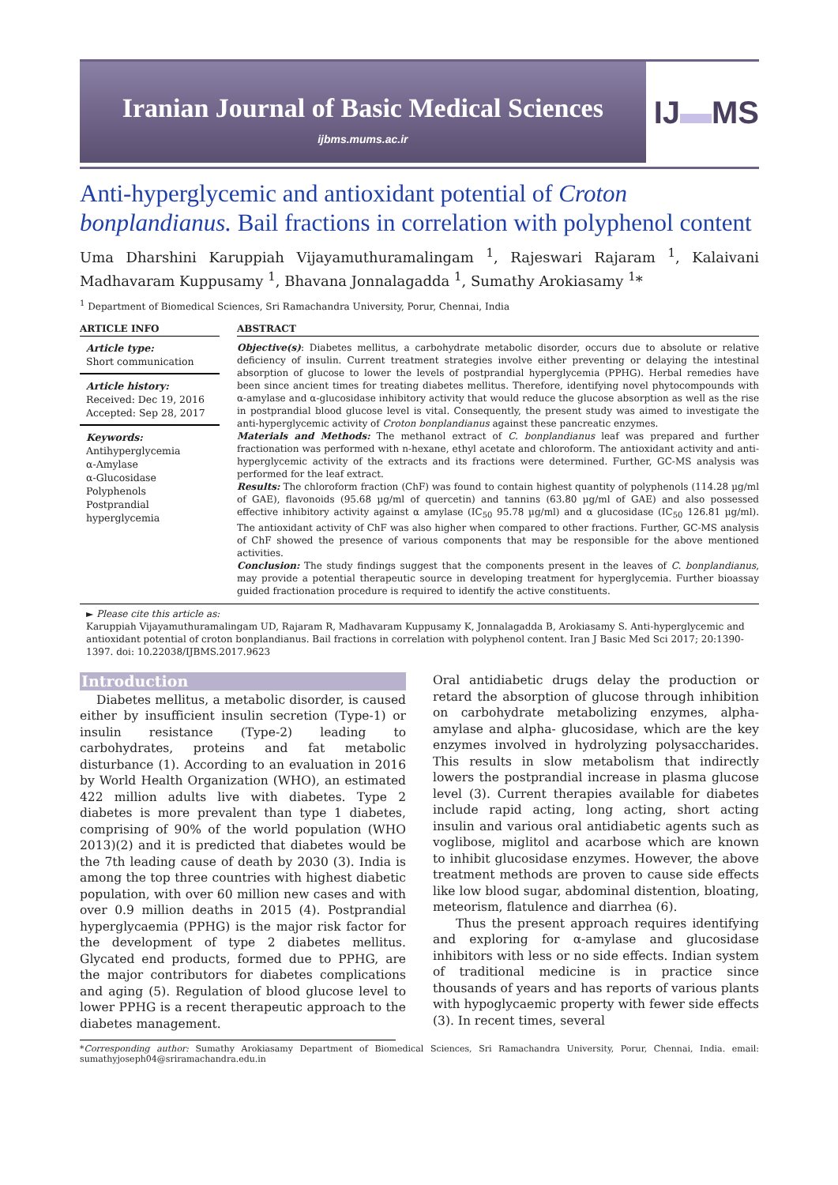Iranian Journal of Basic Medical Sciences
ijbms.mums.ac.ir
IJ▬MS
Anti-hyperglycemic and antioxidant potential of Croton bonplandianus. Bail fractions in correlation with polyphenol content
Uma Dharshini Karuppiah Vijayamuthuramalingam <sup>1</sup>, Rajeswari Rajaram <sup>1</sup>, Kalaivani Madhavaram Kuppusamy <sup>1</sup>, Bhavana Jonnalagadda <sup>1</sup>, Sumathy Arokiasamy <sup>1</sup>*
<sup>1</sup> Department of Biomedical Sciences, Sri Ramachandra University, Porur, Chennai, India
ARTICLE INFO
Article type:
Short communication
Article history:
Received: Dec 19, 2016
Accepted: Sep 28, 2017
Keywords:
Antihyperglycemia
α-Amylase
α-Glucosidase
Polyphenols
Postprandial hyperglycemia
ABSTRACT
Objective(s): Diabetes mellitus, a carbohydrate metabolic disorder, occurs due to absolute or relative deficiency of insulin. Current treatment strategies involve either preventing or delaying the intestinal absorption of glucose to lower the levels of postprandial hyperglycemia (PPHG). Herbal remedies have been since ancient times for treating diabetes mellitus. Therefore, identifying novel phytocompounds with α-amylase and α-glucosidase inhibitory activity that would reduce the glucose absorption as well as the rise in postprandial blood glucose level is vital. Consequently, the present study was aimed to investigate the anti-hyperglycemic activity of Croton bonplandianus against these pancreatic enzymes.
Materials and Methods: The methanol extract of C. bonplandianus leaf was prepared and further fractionation was performed with n-hexane, ethyl acetate and chloroform. The antioxidant activity and anti-hyperglycemic activity of the extracts and its fractions were determined. Further, GC-MS analysis was performed for the leaf extract.
Results: The chloroform fraction (ChF) was found to contain highest quantity of polyphenols (114.28 µg/ml of GAE), flavonoids (95.68 µg/ml of quercetin) and tannins (63.80 µg/ml of GAE) and also possessed effective inhibitory activity against α amylase (IC<sub>50</sub> 95.78 µg/ml) and α glucosidase (IC<sub>50</sub> 126.81 µg/ml). The antioxidant activity of ChF was also higher when compared to other fractions. Further, GC-MS analysis of ChF showed the presence of various components that may be responsible for the above mentioned activities.
Conclusion: The study findings suggest that the components present in the leaves of C. bonplandianus, may provide a potential therapeutic source in developing treatment for hyperglycemia. Further bioassay guided fractionation procedure is required to identify the active constituents.
► Please cite this article as:
Karuppiah Vijayamuthuramalingam UD, Rajaram R, Madhavaram Kuppusamy K, Jonnalagadda B, Arokiasamy S. Anti-hyperglycemic and antioxidant potential of croton bonplandianus. Bail fractions in correlation with polyphenol content. Iran J Basic Med Sci 2017; 20:1390-1397. doi: 10.22038/IJBMS.2017.9623
Introduction
Diabetes mellitus, a metabolic disorder, is caused either by insufficient insulin secretion (Type-1) or insulin resistance (Type-2) leading to carbohydrates, proteins and fat metabolic disturbance (1). According to an evaluation in 2016 by World Health Organization (WHO), an estimated 422 million adults live with diabetes. Type 2 diabetes is more prevalent than type 1 diabetes, comprising of 90% of the world population (WHO 2013)(2) and it is predicted that diabetes would be the 7th leading cause of death by 2030 (3). India is among the top three countries with highest diabetic population, with over 60 million new cases and with over 0.9 million deaths in 2015 (4). Postprandial hyperglycaemia (PPHG) is the major risk factor for the development of type 2 diabetes mellitus. Glycated end products, formed due to PPHG, are the major contributors for diabetes complications and aging (5). Regulation of blood glucose level to lower PPHG is a recent therapeutic approach to the diabetes management.
Oral antidiabetic drugs delay the production or retard the absorption of glucose through inhibition on carbohydrate metabolizing enzymes, alpha- amylase and alpha- glucosidase, which are the key enzymes involved in hydrolyzing polysaccharides. This results in slow metabolism that indirectly lowers the postprandial increase in plasma glucose level (3). Current therapies available for diabetes include rapid acting, long acting, short acting insulin and various oral antidiabetic agents such as voglibose, miglitol and acarbose which are known to inhibit glucosidase enzymes. However, the above treatment methods are proven to cause side effects like low blood sugar, abdominal distention, bloating, meteorism, flatulence and diarrhea (6).
Thus the present approach requires identifying and exploring for α-amylase and glucosidase inhibitors with less or no side effects. Indian system of traditional medicine is in practice since thousands of years and has reports of various plants with hypoglycaemic property with fewer side effects (3). In recent times, several
*Corresponding author: Sumathy Arokiasamy Department of Biomedical Sciences, Sri Ramachandra University, Porur, Chennai, India. email: sumathyjoseph04@sriramachandra.edu.in